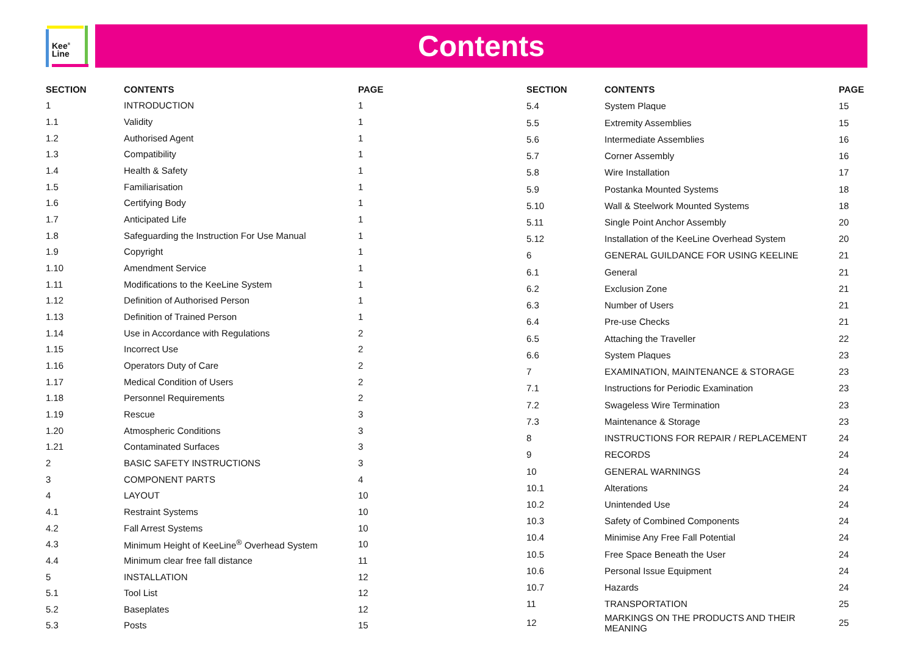Kee<sup>®</sup>
Line
Contents
| SECTION | CONTENTS | PAGE |
| --- | --- | --- |
| 1 | INTRODUCTION | 1 |
| 1.1 | Validity | 1 |
| 1.2 | Authorised Agent | 1 |
| 1.3 | Compatibility | 1 |
| 1.4 | Health & Safety | 1 |
| 1.5 | Familiarisation | 1 |
| 1.6 | Certifying Body | 1 |
| 1.7 | Anticipated Life | 1 |
| 1.8 | Safeguarding the Instruction For Use Manual | 1 |
| 1.9 | Copyright | 1 |
| 1.10 | Amendment Service | 1 |
| 1.11 | Modifications to the KeeLine System | 1 |
| 1.12 | Definition of Authorised Person | 1 |
| 1.13 | Definition of Trained Person | 1 |
| 1.14 | Use in Accordance with Regulations | 2 |
| 1.15 | Incorrect Use | 2 |
| 1.16 | Operators Duty of Care | 2 |
| 1.17 | Medical Condition of Users | 2 |
| 1.18 | Personnel Requirements | 2 |
| 1.19 | Rescue | 3 |
| 1.20 | Atmospheric Conditions | 3 |
| 1.21 | Contaminated Surfaces | 3 |
| 2 | BASIC SAFETY INSTRUCTIONS | 3 |
| 3 | COMPONENT PARTS | 4 |
| 4 | LAYOUT | 10 |
| 4.1 | Restraint Systems | 10 |
| 4.2 | Fall Arrest Systems | 10 |
| 4.3 | Minimum Height of KeeLine<sup>®</sup> Overhead System | 10 |
| 4.4 | Minimum clear free fall distance | 11 |
| 5 | INSTALLATION | 12 |
| 5.1 | Tool List | 12 |
| 5.2 | Baseplates | 12 |
| 5.3 | Posts | 15 |
| SECTION | CONTENTS | PAGE |
| --- | --- | --- |
| 5.4 | System Plaque | 15 |
| 5.5 | Extremity Assemblies | 15 |
| 5.6 | Intermediate Assemblies | 16 |
| 5.7 | Corner Assembly | 16 |
| 5.8 | Wire Installation | 17 |
| 5.9 | Postanka Mounted Systems | 18 |
| 5.10 | Wall & Steelwork Mounted Systems | 18 |
| 5.11 | Single Point Anchor Assembly | 20 |
| 5.12 | Installation of the KeeLine Overhead System | 20 |
| 6 | GENERAL GUILDANCE FOR USING KEELINE | 21 |
| 6.1 | General | 21 |
| 6.2 | Exclusion Zone | 21 |
| 6.3 | Number of Users | 21 |
| 6.4 | Pre-use Checks | 21 |
| 6.5 | Attaching the Traveller | 22 |
| 6.6 | System Plaques | 23 |
| 7 | EXAMINATION, MAINTENANCE & STORAGE | 23 |
| 7.1 | Instructions for Periodic Examination | 23 |
| 7.2 | Swageless Wire Termination | 23 |
| 7.3 | Maintenance & Storage | 23 |
| 8 | INSTRUCTIONS FOR REPAIR / REPLACEMENT | 24 |
| 9 | RECORDS | 24 |
| 10 | GENERAL WARNINGS | 24 |
| 10.1 | Alterations | 24 |
| 10.2 | Unintended Use | 24 |
| 10.3 | Safety of Combined Components | 24 |
| 10.4 | Minimise Any Free Fall Potential | 24 |
| 10.5 | Free Space Beneath the User | 24 |
| 10.6 | Personal Issue Equipment | 24 |
| 10.7 | Hazards | 24 |
| 11 | TRANSPORTATION | 25 |
| 12 | MARKINGS ON THE PRODUCTS AND THEIR MEANING | 25 |